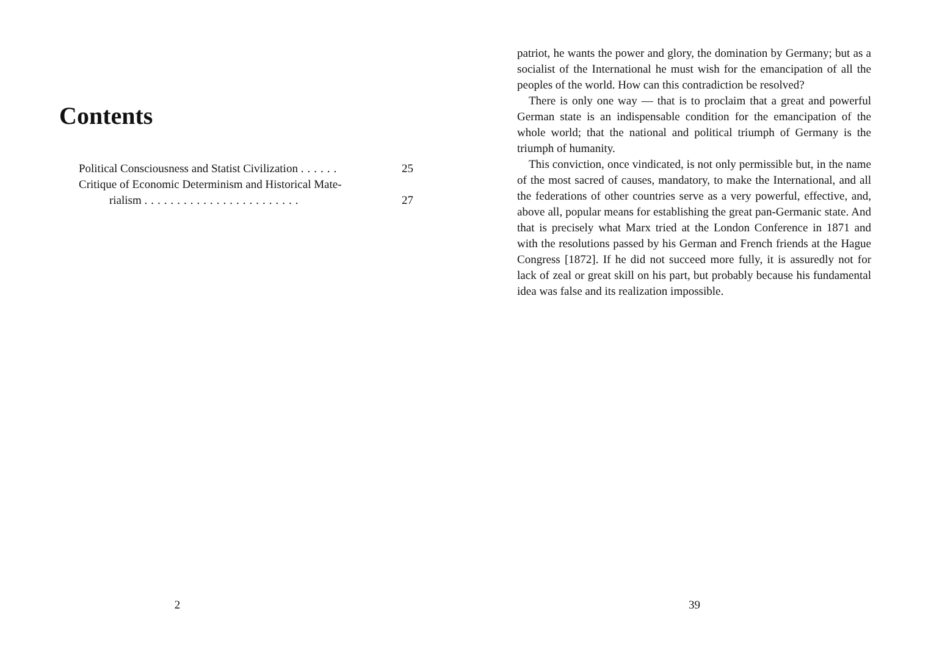Contents
Political Consciousness and Statist Civilization ...... 25
Critique of Economic Determinism and Historical Mate-
rialism ........................ 27
2
patriot, he wants the power and glory, the domination by Germany; but as a socialist of the International he must wish for the emancipation of all the peoples of the world. How can this contradiction be resolved?
There is only one way — that is to proclaim that a great and powerful German state is an indispensable condition for the emancipation of the whole world; that the national and political triumph of Germany is the triumph of humanity.
This conviction, once vindicated, is not only permissible but, in the name of the most sacred of causes, mandatory, to make the International, and all the federations of other countries serve as a very powerful, effective, and, above all, popular means for establishing the great pan-Germanic state. And that is precisely what Marx tried at the London Conference in 1871 and with the resolutions passed by his German and French friends at the Hague Congress [1872]. If he did not succeed more fully, it is assuredly not for lack of zeal or great skill on his part, but probably because his fundamental idea was false and its realization impossible.
39